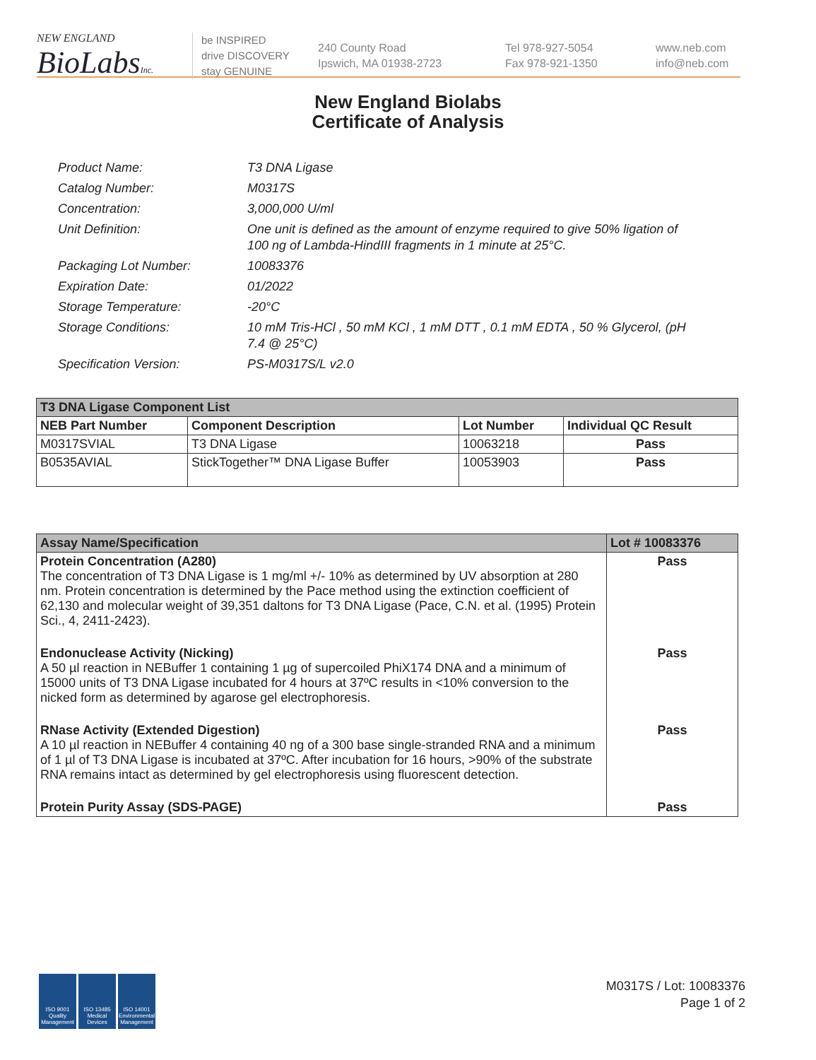NEW ENGLAND
BioLabsInc.
be INSPIRED
drive DISCOVERY
stay GENUINE
240 County Road
Ipswich, MA 01938-2723
Tel 978-927-5054
Fax 978-921-1350
www.neb.com
info@neb.com
New England Biolabs
Certificate of Analysis
Product Name: T3 DNA Ligase
Catalog Number: M0317S
Concentration: 3,000,000 U/ml
Unit Definition: One unit is defined as the amount of enzyme required to give 50% ligation of 100 ng of Lambda-HindIII fragments in 1 minute at 25°C.
Packaging Lot Number: 10083376
Expiration Date: 01/2022
Storage Temperature: -20°C
Storage Conditions: 10 mM Tris-HCl , 50 mM KCl , 1 mM DTT , 0.1 mM EDTA , 50 % Glycerol, (pH 7.4 @ 25°C)
Specification Version: PS-M0317S/L v2.0
| T3 DNA Ligase Component List | | | |
| NEB Part Number | Component Description | Lot Number | Individual QC Result |
| M0317SVIAL | T3 DNA Ligase | 10063218 | Pass |
| B0535AVIAL | StickTogether™ DNA Ligase Buffer | 10053903 | Pass |
| Assay Name/Specification | Lot # 10083376 |
| --- | --- |
| Protein Concentration (A280) The concentration of T3 DNA Ligase is 1 mg/ml +/- 10% as determined by UV absorption at 280 nm. Protein concentration is determined by the Pace method using the extinction coefficient of 62,130 and molecular weight of 39,351 daltons for T3 DNA Ligase (Pace, C.N. et al. (1995) Protein Sci., 4, 2411-2423). | Pass |
| Endonuclease Activity (Nicking) A 50 µl reaction in NEBuffer 1 containing 1 µg of supercoiled PhiX174 DNA and a minimum of 15000 units of T3 DNA Ligase incubated for 4 hours at 37ºC results in <10% conversion to the nicked form as determined by agarose gel electrophoresis. | Pass |
| RNase Activity (Extended Digestion) A 10 µl reaction in NEBuffer 4 containing 40 ng of a 300 base single-stranded RNA and a minimum of 1 µl of T3 DNA Ligase is incubated at 37ºC. After incubation for 16 hours, >90% of the substrate RNA remains intact as determined by gel electrophoresis using fluorescent detection. | Pass |
| Protein Purity Assay (SDS-PAGE) | Pass |
ISO 9001 Quality Management
ISO 13485 Medical Devices
ISO 14001 Environmental Management
M0317S / Lot: 10083376
Page 1 of 2